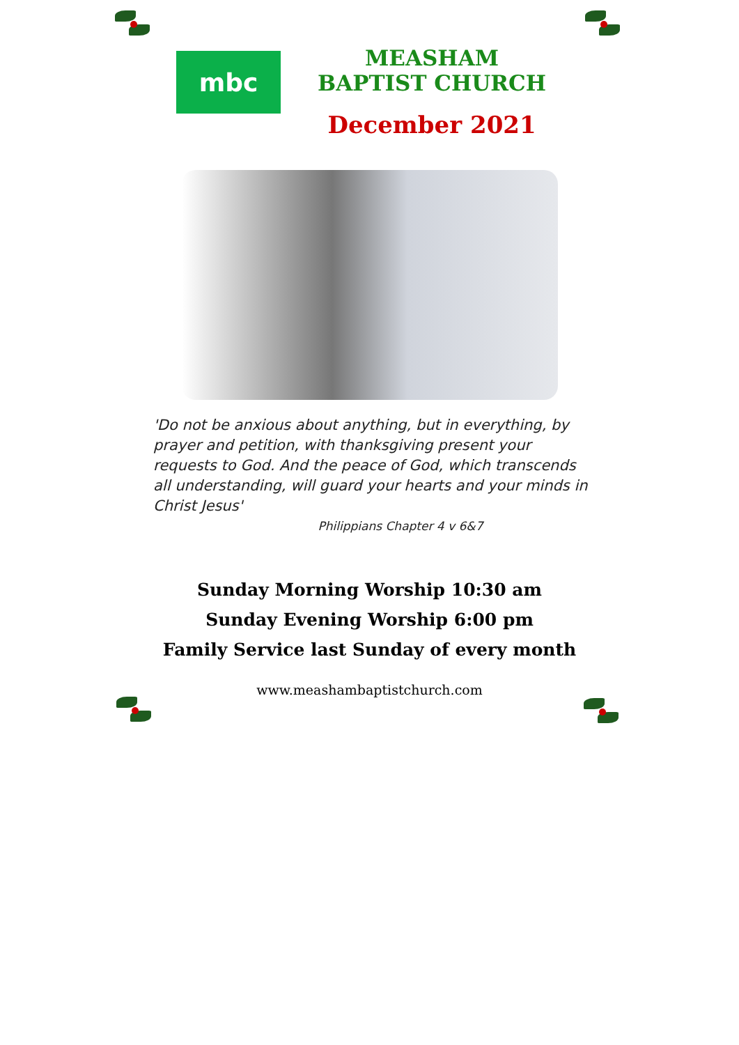mbc
MEASHAM BAPTIST CHURCH
December 2021
'Do not be anxious about anything, but in everything, by prayer and petition, with thanksgiving present your requests to God. And the peace of God, which transcends all understanding, will guard your hearts and your minds in Christ Jesus'
Philippians Chapter 4 v 6&7
Sunday Morning Worship 10:30 am
Sunday Evening Worship 6:00 pm
Family Service last Sunday of every month
www.meashambaptistchurch.com